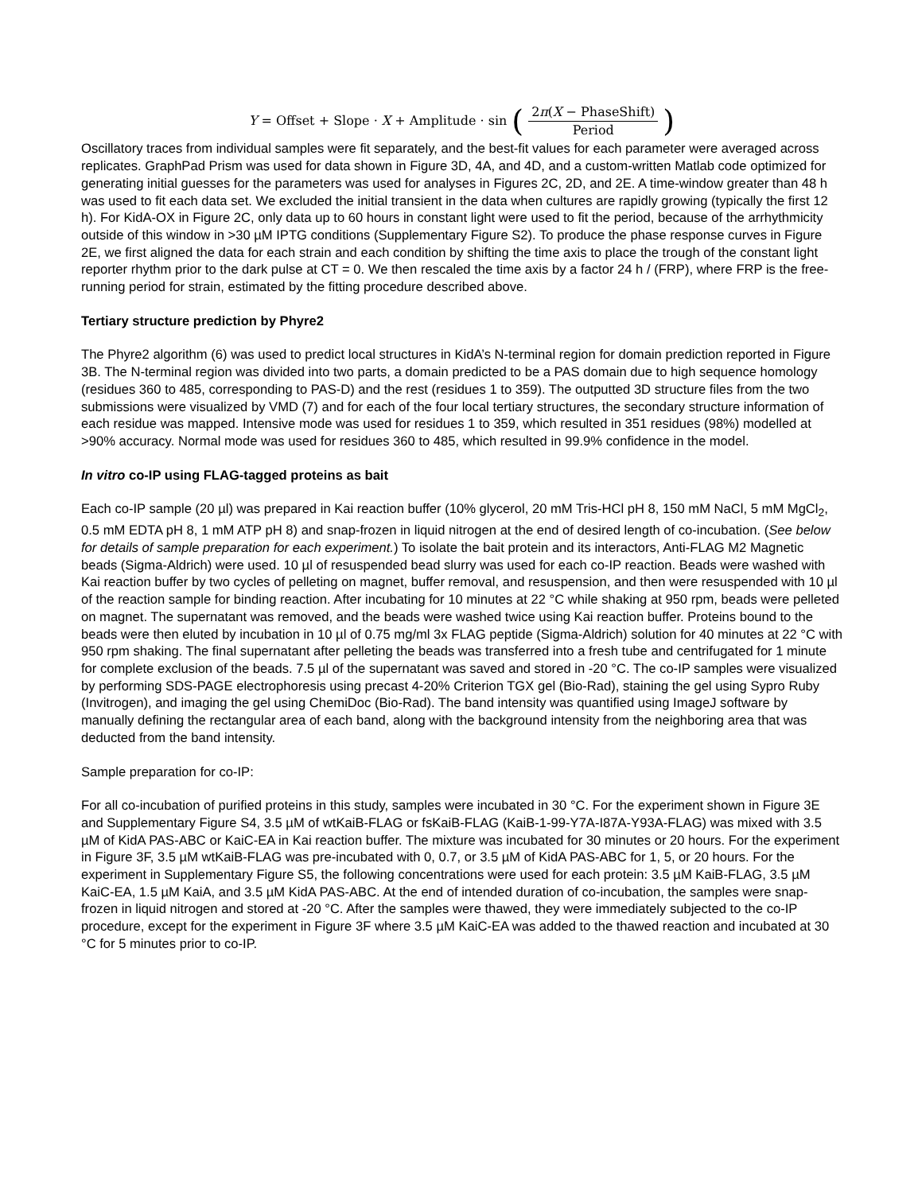Y = Offset + Slope · X + Amplitude · sin (2π(X − PhaseShift) Period)
Oscillatory traces from individual samples were fit separately, and the best-fit values for each parameter were averaged across replicates. GraphPad Prism was used for data shown in Figure 3D, 4A, and 4D, and a custom-written Matlab code optimized for generating initial guesses for the parameters was used for analyses in Figures 2C, 2D, and 2E. A time-window greater than 48 h was used to fit each data set. We excluded the initial transient in the data when cultures are rapidly growing (typically the first 12 h). For KidA-OX in Figure 2C, only data up to 60 hours in constant light were used to fit the period, because of the arrhythmicity outside of this window in >30 µM IPTG conditions (Supplementary Figure S2). To produce the phase response curves in Figure 2E, we first aligned the data for each strain and each condition by shifting the time axis to place the trough of the constant light reporter rhythm prior to the dark pulse at CT = 0. We then rescaled the time axis by a factor 24 h / (FRP), where FRP is the free-running period for strain, estimated by the fitting procedure described above.
Tertiary structure prediction by Phyre2
The Phyre2 algorithm (6) was used to predict local structures in KidA’s N-terminal region for domain prediction reported in Figure 3B. The N-terminal region was divided into two parts, a domain predicted to be a PAS domain due to high sequence homology (residues 360 to 485, corresponding to PAS-D) and the rest (residues 1 to 359). The outputted 3D structure files from the two submissions were visualized by VMD (7) and for each of the four local tertiary structures, the secondary structure information of each residue was mapped. Intensive mode was used for residues 1 to 359, which resulted in 351 residues (98%) modelled at >90% accuracy. Normal mode was used for residues 360 to 485, which resulted in 99.9% confidence in the model.
In vitro co-IP using FLAG-tagged proteins as bait
Each co-IP sample (20 µl) was prepared in Kai reaction buffer (10% glycerol, 20 mM Tris-HCl pH 8, 150 mM NaCl, 5 mM MgCl<sub>2</sub>, 0.5 mM EDTA pH 8, 1 mM ATP pH 8) and snap-frozen in liquid nitrogen at the end of desired length of co-incubation. (See below for details of sample preparation for each experiment.) To isolate the bait protein and its interactors, Anti-FLAG M2 Magnetic beads (Sigma-Aldrich) were used. 10 µl of resuspended bead slurry was used for each co-IP reaction. Beads were washed with Kai reaction buffer by two cycles of pelleting on magnet, buffer removal, and resuspension, and then were resuspended with 10 µl of the reaction sample for binding reaction. After incubating for 10 minutes at 22 °C while shaking at 950 rpm, beads were pelleted on magnet. The supernatant was removed, and the beads were washed twice using Kai reaction buffer. Proteins bound to the beads were then eluted by incubation in 10 µl of 0.75 mg/ml 3x FLAG peptide (Sigma-Aldrich) solution for 40 minutes at 22 °C with 950 rpm shaking. The final supernatant after pelleting the beads was transferred into a fresh tube and centrifugated for 1 minute for complete exclusion of the beads. 7.5 µl of the supernatant was saved and stored in -20 °C. The co-IP samples were visualized by performing SDS-PAGE electrophoresis using precast 4-20% Criterion TGX gel (Bio-Rad), staining the gel using Sypro Ruby (Invitrogen), and imaging the gel using ChemiDoc (Bio-Rad). The band intensity was quantified using ImageJ software by manually defining the rectangular area of each band, along with the background intensity from the neighboring area that was deducted from the band intensity.
Sample preparation for co-IP:
For all co-incubation of purified proteins in this study, samples were incubated in 30 °C. For the experiment shown in Figure 3E and Supplementary Figure S4, 3.5 µM of wtKaiB-FLAG or fsKaiB-FLAG (KaiB-1-99-Y7A-I87A-Y93A-FLAG) was mixed with 3.5 µM of KidA PAS-ABC or KaiC-EA in Kai reaction buffer. The mixture was incubated for 30 minutes or 20 hours. For the experiment in Figure 3F, 3.5 µM wtKaiB-FLAG was pre-incubated with 0, 0.7, or 3.5 µM of KidA PAS-ABC for 1, 5, or 20 hours. For the experiment in Supplementary Figure S5, the following concentrations were used for each protein: 3.5 µM KaiB-FLAG, 3.5 µM KaiC-EA, 1.5 µM KaiA, and 3.5 µM KidA PAS-ABC. At the end of intended duration of co-incubation, the samples were snap-frozen in liquid nitrogen and stored at -20 °C. After the samples were thawed, they were immediately subjected to the co-IP procedure, except for the experiment in Figure 3F where 3.5 µM KaiC-EA was added to the thawed reaction and incubated at 30 °C for 5 minutes prior to co-IP.